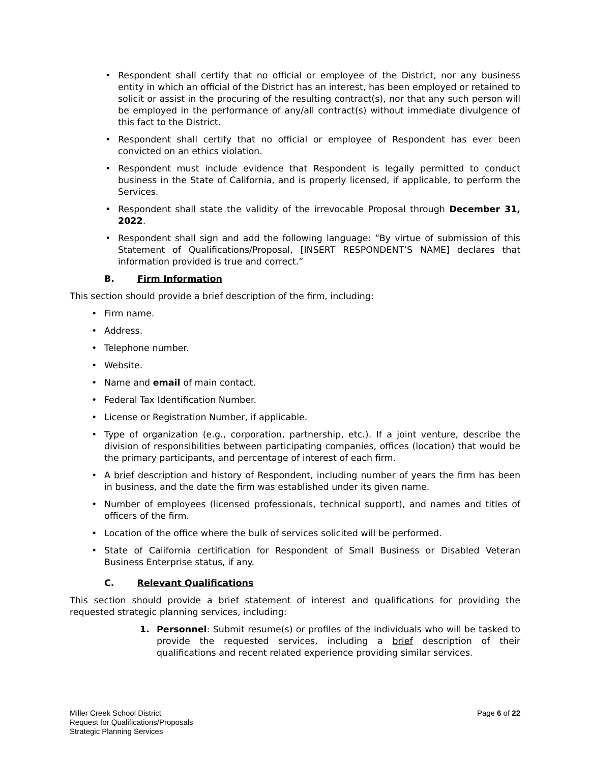• Respondent shall certify that no official or employee of the District, nor any business entity in which an official of the District has an interest, has been employed or retained to solicit or assist in the procuring of the resulting contract(s), nor that any such person will be employed in the performance of any/all contract(s) without immediate divulgence of this fact to the District.
• Respondent shall certify that no official or employee of Respondent has ever been convicted on an ethics violation.
• Respondent must include evidence that Respondent is legally permitted to conduct business in the State of California, and is properly licensed, if applicable, to perform the Services.
• Respondent shall state the validity of the irrevocable Proposal through December 31, 2022.
• Respondent shall sign and add the following language: “By virtue of submission of this Statement of Qualifications/Proposal, [INSERT RESPONDENT’S NAME] declares that information provided is true and correct.”
B. Firm Information
This section should provide a brief description of the firm, including:
• Firm name.
• Address.
• Telephone number.
• Website.
• Name and email of main contact.
• Federal Tax Identification Number.
• License or Registration Number, if applicable.
• Type of organization (e.g., corporation, partnership, etc.). If a joint venture, describe the division of responsibilities between participating companies, offices (location) that would be the primary participants, and percentage of interest of each firm.
• A brief description and history of Respondent, including number of years the firm has been in business, and the date the firm was established under its given name.
• Number of employees (licensed professionals, technical support), and names and titles of officers of the firm.
• Location of the office where the bulk of services solicited will be performed.
• State of California certification for Respondent of Small Business or Disabled Veteran Business Enterprise status, if any.
C. Relevant Qualifications
This section should provide a brief statement of interest and qualifications for providing the requested strategic planning services, including:
1. Personnel: Submit resume(s) or profiles of the individuals who will be tasked to provide the requested services, including a brief description of their qualifications and recent related experience providing similar services.
Miller Creek School District
Request for Qualifications/Proposals
Strategic Planning Services
Page 6 of 22